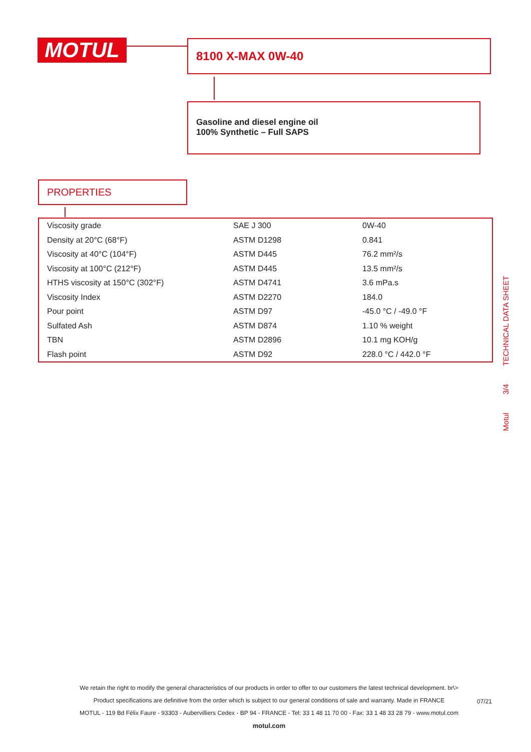MOTUL 8100 X-MAX 0W-40
Gasoline and diesel engine oil
100% Synthetic – Full SAPS
PROPERTIES
| Viscosity grade | SAE J 300 | 0W-40 |
| Density at 20°C (68°F) | ASTM D1298 | 0.841 |
| Viscosity at 40°C (104°F) | ASTM D445 | 76.2 mm²/s |
| Viscosity at 100°C (212°F) | ASTM D445 | 13.5 mm²/s |
| HTHS viscosity at 150°C (302°F) | ASTM D4741 | 3.6 mPa.s |
| Viscosity Index | ASTM D2270 | 184.0 |
| Pour point | ASTM D97 | -45.0 °C / -49.0 °F |
| Sulfated Ash | ASTM D874 | 1.10 % weight |
| TBN | ASTM D2896 | 10.1 mg KOH/g |
| Flash point | ASTM D92 | 228.0 °C / 442.0 °F |
Motul
3/4
TECHNICAL DATA SHEET
We retain the right to modify the general characteristics of our products in order to offer to our customers the latest technical development. br\>
Product specifications are definitive from the order which is subject to our general conditions of sale and warranty. Made in FRANCE
MOTUL - 119 Bd Félix Faure - 93303 - Aubervilliers Cedex - BP 94 - FRANCE - Tel: 33 1 48 11 70 00 - Fax: 33 1 48 33 28 79 - www.motul.com
motul.com
07/21